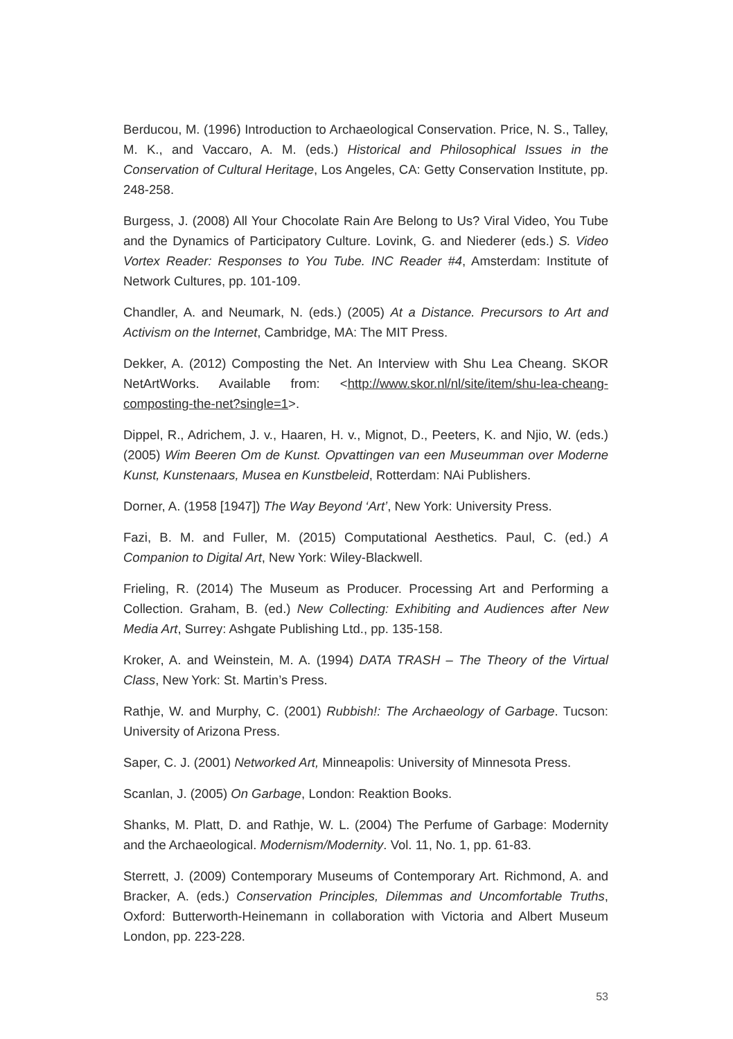Berducou, M. (1996) Introduction to Archaeological Conservation. Price, N. S., Talley, M. K., and Vaccaro, A. M. (eds.) Historical and Philosophical Issues in the Conservation of Cultural Heritage, Los Angeles, CA: Getty Conservation Institute, pp. 248-258.
Burgess, J. (2008) All Your Chocolate Rain Are Belong to Us? Viral Video, You Tube and the Dynamics of Participatory Culture. Lovink, G. and Niederer (eds.) S. Video Vortex Reader: Responses to You Tube. INC Reader #4, Amsterdam: Institute of Network Cultures, pp. 101-109.
Chandler, A. and Neumark, N. (eds.) (2005) At a Distance. Precursors to Art and Activism on the Internet, Cambridge, MA: The MIT Press.
Dekker, A. (2012) Composting the Net. An Interview with Shu Lea Cheang. SKOR NetArtWorks. Available from: <http://www.skor.nl/nl/site/item/shu-lea-cheang-composting-the-net?single=1>.
Dippel, R., Adrichem, J. v., Haaren, H. v., Mignot, D., Peeters, K. and Njio, W. (eds.) (2005) Wim Beeren Om de Kunst. Opvattingen van een Museumman over Moderne Kunst, Kunstenaars, Musea en Kunstbeleid, Rotterdam: NAi Publishers.
Dorner, A. (1958 [1947]) The Way Beyond ‘Art’, New York: University Press.
Fazi, B. M. and Fuller, M. (2015) Computational Aesthetics. Paul, C. (ed.) A Companion to Digital Art, New York: Wiley-Blackwell.
Frieling, R. (2014) The Museum as Producer. Processing Art and Performing a Collection. Graham, B. (ed.) New Collecting: Exhibiting and Audiences after New Media Art, Surrey: Ashgate Publishing Ltd., pp. 135-158.
Kroker, A. and Weinstein, M. A. (1994) DATA TRASH – The Theory of the Virtual Class, New York: St. Martin’s Press.
Rathje, W. and Murphy, C. (2001) Rubbish!: The Archaeology of Garbage. Tucson: University of Arizona Press.
Saper, C. J. (2001) Networked Art, Minneapolis: University of Minnesota Press.
Scanlan, J. (2005) On Garbage, London: Reaktion Books.
Shanks, M. Platt, D. and Rathje, W. L. (2004) The Perfume of Garbage: Modernity and the Archaeological. Modernism/Modernity. Vol. 11, No. 1, pp. 61-83.
Sterrett, J. (2009) Contemporary Museums of Contemporary Art. Richmond, A. and Bracker, A. (eds.) Conservation Principles, Dilemmas and Uncomfortable Truths, Oxford: Butterworth-Heinemann in collaboration with Victoria and Albert Museum London, pp. 223-228.
53